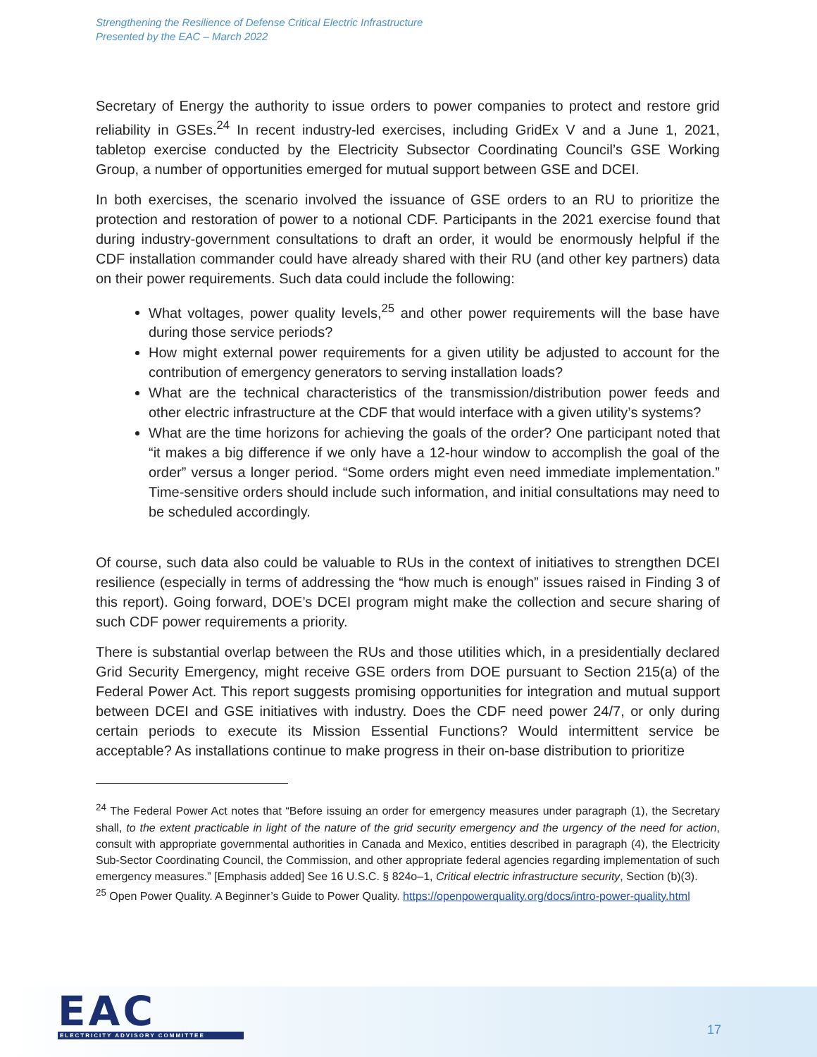Strengthening the Resilience of Defense Critical Electric Infrastructure
Presented by the EAC – March 2022
Secretary of Energy the authority to issue orders to power companies to protect and restore grid reliability in GSEs.<sup>24</sup> In recent industry-led exercises, including GridEx V and a June 1, 2021, tabletop exercise conducted by the Electricity Subsector Coordinating Council’s GSE Working Group, a number of opportunities emerged for mutual support between GSE and DCEI.
In both exercises, the scenario involved the issuance of GSE orders to an RU to prioritize the protection and restoration of power to a notional CDF. Participants in the 2021 exercise found that during industry-government consultations to draft an order, it would be enormously helpful if the CDF installation commander could have already shared with their RU (and other key partners) data on their power requirements. Such data could include the following:
What voltages, power quality levels,<sup>25</sup> and other power requirements will the base have during those service periods?
How might external power requirements for a given utility be adjusted to account for the contribution of emergency generators to serving installation loads?
What are the technical characteristics of the transmission/distribution power feeds and other electric infrastructure at the CDF that would interface with a given utility’s systems?
What are the time horizons for achieving the goals of the order? One participant noted that “it makes a big difference if we only have a 12-hour window to accomplish the goal of the order” versus a longer period. “Some orders might even need immediate implementation.” Time-sensitive orders should include such information, and initial consultations may need to be scheduled accordingly.
Of course, such data also could be valuable to RUs in the context of initiatives to strengthen DCEI resilience (especially in terms of addressing the “how much is enough” issues raised in Finding 3 of this report). Going forward, DOE’s DCEI program might make the collection and secure sharing of such CDF power requirements a priority.
There is substantial overlap between the RUs and those utilities which, in a presidentially declared Grid Security Emergency, might receive GSE orders from DOE pursuant to Section 215(a) of the Federal Power Act. This report suggests promising opportunities for integration and mutual support between DCEI and GSE initiatives with industry. Does the CDF need power 24/7, or only during certain periods to execute its Mission Essential Functions? Would intermittent service be acceptable? As installations continue to make progress in their on-base distribution to prioritize
<sup>24</sup> The Federal Power Act notes that “Before issuing an order for emergency measures under paragraph (1), the Secretary shall, to the extent practicable in light of the nature of the grid security emergency and the urgency of the need for action, consult with appropriate governmental authorities in Canada and Mexico, entities described in paragraph (4), the Electricity Sub-Sector Coordinating Council, the Commission, and other appropriate federal agencies regarding implementation of such emergency measures.” [Emphasis added] See 16 U.S.C. § 824o–1, Critical electric infrastructure security, Section (b)(3).
<sup>25</sup> Open Power Quality. A Beginner’s Guide to Power Quality. https://openpowerquality.org/docs/intro-power-quality.html
EAC
ELECTRICITY ADVISORY COMMITTEE
17